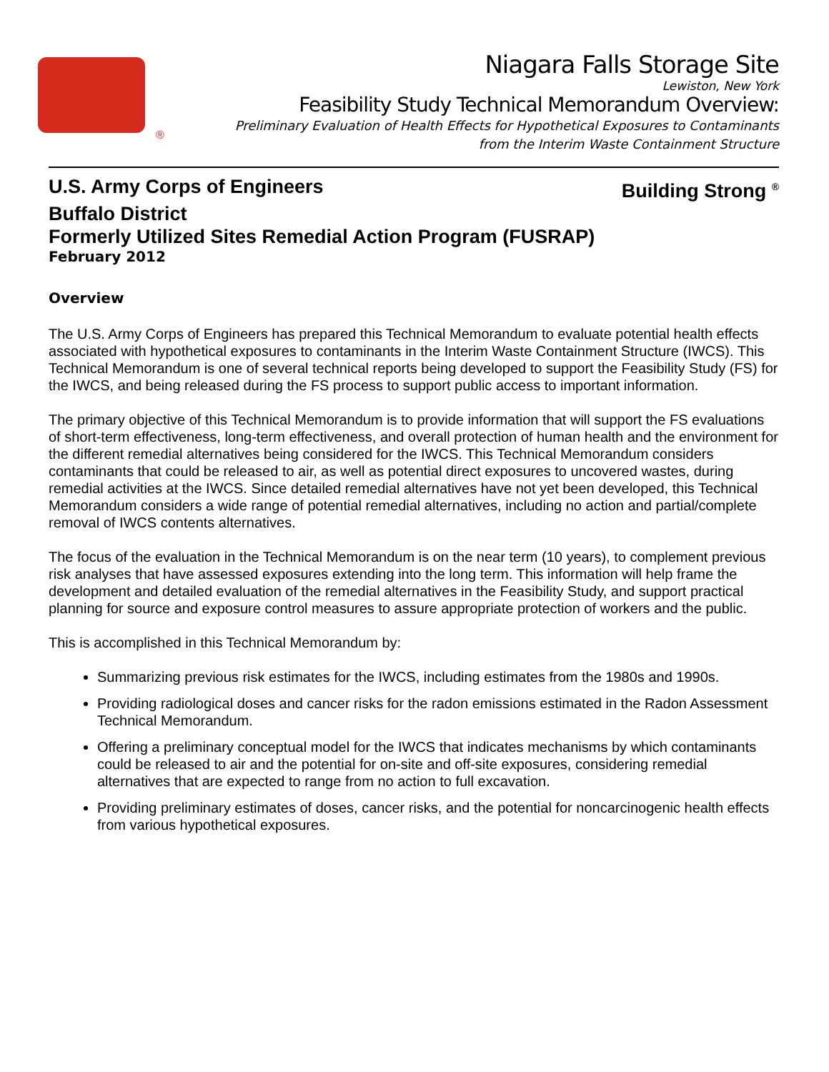®
Niagara Falls Storage Site
Lewiston, New York
Feasibility Study Technical Memorandum Overview:
Preliminary Evaluation of Health Effects for Hypothetical Exposures to Contaminants
from the Interim Waste Containment Structure
U.S. Army Corps of Engineers Building Strong <sup>®</sup>
Buffalo District
Formerly Utilized Sites Remedial Action Program (FUSRAP)
February 2012
Overview
The U.S. Army Corps of Engineers has prepared this Technical Memorandum to evaluate potential health effects associated with hypothetical exposures to contaminants in the Interim Waste Containment Structure (IWCS). This Technical Memorandum is one of several technical reports being developed to support the Feasibility Study (FS) for the IWCS, and being released during the FS process to support public access to important information.
The primary objective of this Technical Memorandum is to provide information that will support the FS evaluations of short-term effectiveness, long-term effectiveness, and overall protection of human health and the environment for the different remedial alternatives being considered for the IWCS. This Technical Memorandum considers contaminants that could be released to air, as well as potential direct exposures to uncovered wastes, during remedial activities at the IWCS. Since detailed remedial alternatives have not yet been developed, this Technical Memorandum considers a wide range of potential remedial alternatives, including no action and partial/complete removal of IWCS contents alternatives.
The focus of the evaluation in the Technical Memorandum is on the near term (10 years), to complement previous risk analyses that have assessed exposures extending into the long term. This information will help frame the development and detailed evaluation of the remedial alternatives in the Feasibility Study, and support practical planning for source and exposure control measures to assure appropriate protection of workers and the public.
This is accomplished in this Technical Memorandum by:
Summarizing previous risk estimates for the IWCS, including estimates from the 1980s and 1990s.
Providing radiological doses and cancer risks for the radon emissions estimated in the Radon Assessment Technical Memorandum.
Offering a preliminary conceptual model for the IWCS that indicates mechanisms by which contaminants could be released to air and the potential for on-site and off-site exposures, considering remedial alternatives that are expected to range from no action to full excavation.
Providing preliminary estimates of doses, cancer risks, and the potential for noncarcinogenic health effects from various hypothetical exposures.